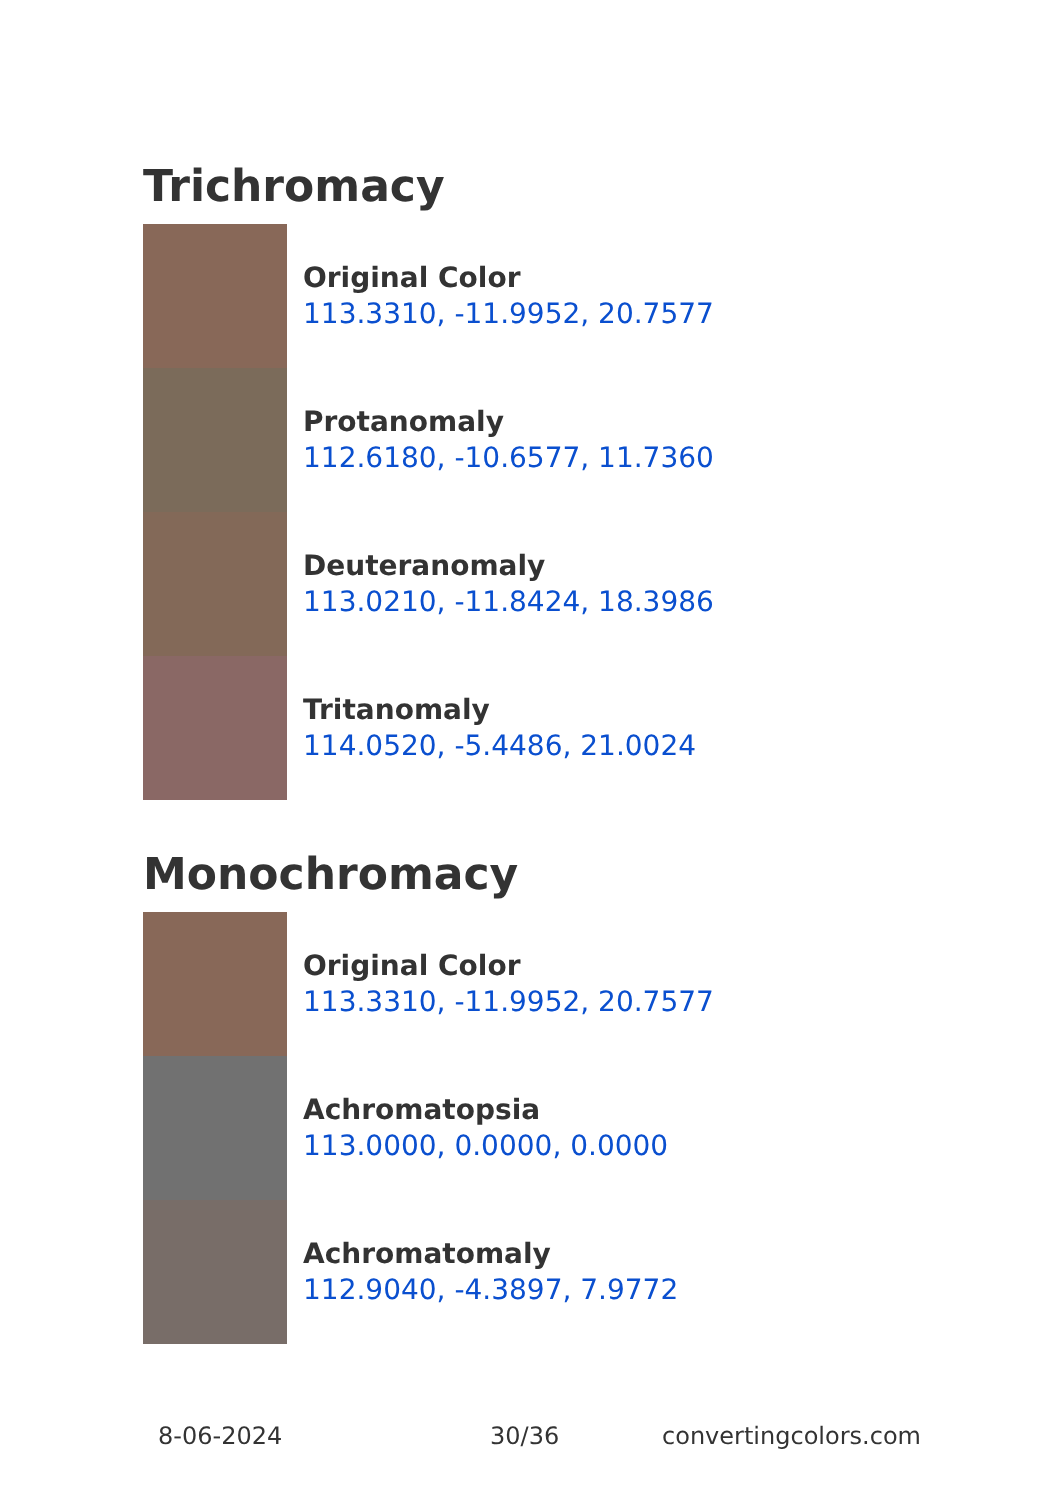Trichromacy
Original Color
113.3310, -11.9952, 20.7577
Protanomaly
112.6180, -10.6577, 11.7360
Deuteranomaly
113.0210, -11.8424, 18.3986
Tritanomaly
114.0520, -5.4486, 21.0024
Monochromacy
Original Color
113.3310, -11.9952, 20.7577
Achromatopsia
113.0000, 0.0000, 0.0000
Achromatomaly
112.9040, -4.3897, 7.9772
8-06-2024 30/36 convertingcolors.com